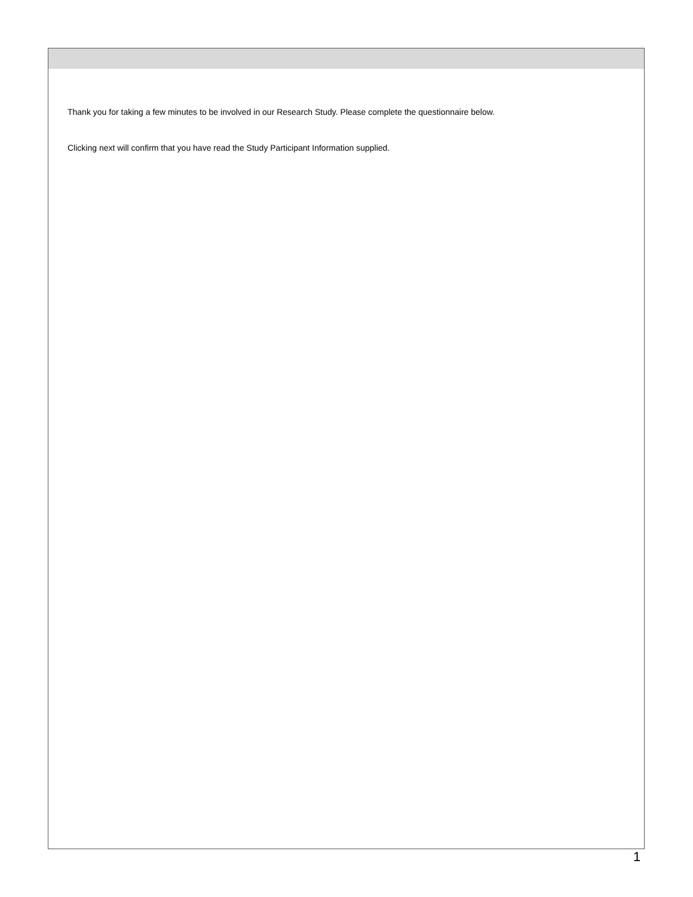Thank you for taking a few minutes to be involved in our Research Study. Please complete the questionnaire below.
Clicking next will confirm that you have read the Study Participant Information supplied.
1